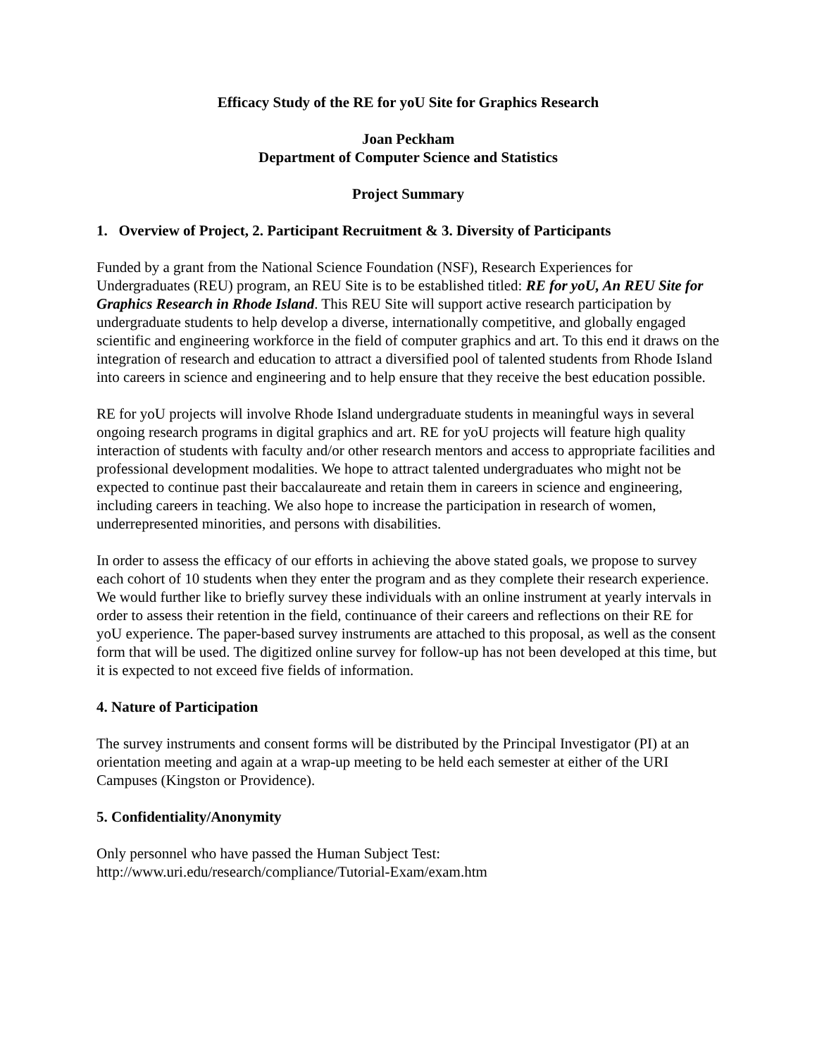Efficacy Study of the RE for yoU Site for Graphics Research
Joan Peckham
Department of Computer Science and Statistics
Project Summary
1. Overview of Project, 2. Participant Recruitment & 3. Diversity of Participants
Funded by a grant from the National Science Foundation (NSF), Research Experiences for Undergraduates (REU) program, an REU Site is to be established titled: RE for yoU, An REU Site for Graphics Research in Rhode Island. This REU Site will support active research participation by undergraduate students to help develop a diverse, internationally competitive, and globally engaged scientific and engineering workforce in the field of computer graphics and art. To this end it draws on the integration of research and education to attract a diversified pool of talented students from Rhode Island into careers in science and engineering and to help ensure that they receive the best education possible.
RE for yoU projects will involve Rhode Island undergraduate students in meaningful ways in several ongoing research programs in digital graphics and art. RE for yoU projects will feature high quality interaction of students with faculty and/or other research mentors and access to appropriate facilities and professional development modalities. We hope to attract talented undergraduates who might not be expected to continue past their baccalaureate and retain them in careers in science and engineering, including careers in teaching. We also hope to increase the participation in research of women, underrepresented minorities, and persons with disabilities.
In order to assess the efficacy of our efforts in achieving the above stated goals, we propose to survey each cohort of 10 students when they enter the program and as they complete their research experience. We would further like to briefly survey these individuals with an online instrument at yearly intervals in order to assess their retention in the field, continuance of their careers and reflections on their RE for yoU experience. The paper-based survey instruments are attached to this proposal, as well as the consent form that will be used. The digitized online survey for follow-up has not been developed at this time, but it is expected to not exceed five fields of information.
4. Nature of Participation
The survey instruments and consent forms will be distributed by the Principal Investigator (PI) at an orientation meeting and again at a wrap-up meeting to be held each semester at either of the URI Campuses (Kingston or Providence).
5. Confidentiality/Anonymity
Only personnel who have passed the Human Subject Test:
http://www.uri.edu/research/compliance/Tutorial-Exam/exam.htm